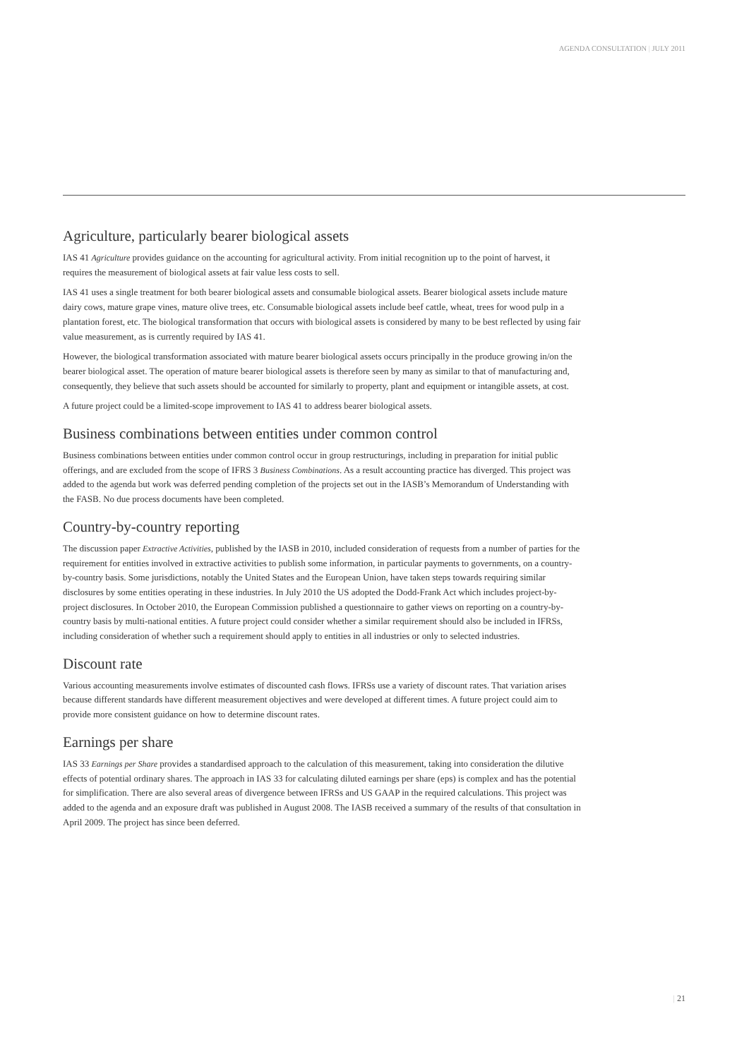AGENDA CONSULTATION | JULY 2011
Agriculture, particularly bearer biological assets
IAS 41 Agriculture provides guidance on the accounting for agricultural activity. From initial recognition up to the point of harvest, it requires the measurement of biological assets at fair value less costs to sell.
IAS 41 uses a single treatment for both bearer biological assets and consumable biological assets. Bearer biological assets include mature dairy cows, mature grape vines, mature olive trees, etc. Consumable biological assets include beef cattle, wheat, trees for wood pulp in a plantation forest, etc. The biological transformation that occurs with biological assets is considered by many to be best reflected by using fair value measurement, as is currently required by IAS 41.
However, the biological transformation associated with mature bearer biological assets occurs principally in the produce growing in/on the bearer biological asset. The operation of mature bearer biological assets is therefore seen by many as similar to that of manufacturing and, consequently, they believe that such assets should be accounted for similarly to property, plant and equipment or intangible assets, at cost.
A future project could be a limited-scope improvement to IAS 41 to address bearer biological assets.
Business combinations between entities under common control
Business combinations between entities under common control occur in group restructurings, including in preparation for initial public offerings, and are excluded from the scope of IFRS 3 Business Combinations. As a result accounting practice has diverged. This project was added to the agenda but work was deferred pending completion of the projects set out in the IASB’s Memorandum of Understanding with the FASB. No due process documents have been completed.
Country-by-country reporting
The discussion paper Extractive Activities, published by the IASB in 2010, included consideration of requests from a number of parties for the requirement for entities involved in extractive activities to publish some information, in particular payments to governments, on a country-by-country basis. Some jurisdictions, notably the United States and the European Union, have taken steps towards requiring similar disclosures by some entities operating in these industries. In July 2010 the US adopted the Dodd-Frank Act which includes project-by-project disclosures. In October 2010, the European Commission published a questionnaire to gather views on reporting on a country-by-country basis by multi-national entities. A future project could consider whether a similar requirement should also be included in IFRSs, including consideration of whether such a requirement should apply to entities in all industries or only to selected industries.
Discount rate
Various accounting measurements involve estimates of discounted cash flows. IFRSs use a variety of discount rates. That variation arises because different standards have different measurement objectives and were developed at different times. A future project could aim to provide more consistent guidance on how to determine discount rates.
Earnings per share
IAS 33 Earnings per Share provides a standardised approach to the calculation of this measurement, taking into consideration the dilutive effects of potential ordinary shares. The approach in IAS 33 for calculating diluted earnings per share (eps) is complex and has the potential for simplification. There are also several areas of divergence between IFRSs and US GAAP in the required calculations. This project was added to the agenda and an exposure draft was published in August 2008. The IASB received a summary of the results of that consultation in April 2009. The project has since been deferred.
| 21